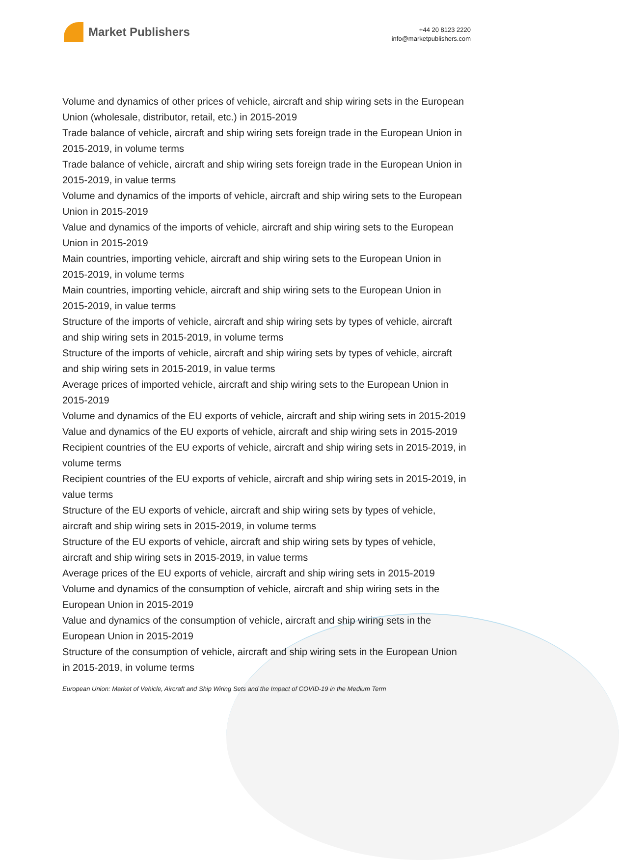Market Publishers
+44 20 8123 2220
info@marketpublishers.com
Volume and dynamics of other prices of vehicle, aircraft and ship wiring sets in the European Union (wholesale, distributor, retail, etc.) in 2015-2019
Trade balance of vehicle, aircraft and ship wiring sets foreign trade in the European Union in 2015-2019, in volume terms
Trade balance of vehicle, aircraft and ship wiring sets foreign trade in the European Union in 2015-2019, in value terms
Volume and dynamics of the imports of vehicle, aircraft and ship wiring sets to the European Union in 2015-2019
Value and dynamics of the imports of vehicle, aircraft and ship wiring sets to the European Union in 2015-2019
Main countries, importing vehicle, aircraft and ship wiring sets to the European Union in 2015-2019, in volume terms
Main countries, importing vehicle, aircraft and ship wiring sets to the European Union in 2015-2019, in value terms
Structure of the imports of vehicle, aircraft and ship wiring sets by types of vehicle, aircraft and ship wiring sets in 2015-2019, in volume terms
Structure of the imports of vehicle, aircraft and ship wiring sets by types of vehicle, aircraft and ship wiring sets in 2015-2019, in value terms
Average prices of imported vehicle, aircraft and ship wiring sets to the European Union in 2015-2019
Volume and dynamics of the EU exports of vehicle, aircraft and ship wiring sets in 2015-2019
Value and dynamics of the EU exports of vehicle, aircraft and ship wiring sets in 2015-2019
Recipient countries of the EU exports of vehicle, aircraft and ship wiring sets in 2015-2019, in volume terms
Recipient countries of the EU exports of vehicle, aircraft and ship wiring sets in 2015-2019, in value terms
Structure of the EU exports of vehicle, aircraft and ship wiring sets by types of vehicle, aircraft and ship wiring sets in 2015-2019, in volume terms
Structure of the EU exports of vehicle, aircraft and ship wiring sets by types of vehicle, aircraft and ship wiring sets in 2015-2019, in value terms
Average prices of the EU exports of vehicle, aircraft and ship wiring sets in 2015-2019
Volume and dynamics of the consumption of vehicle, aircraft and ship wiring sets in the European Union in 2015-2019
Value and dynamics of the consumption of vehicle, aircraft and ship wiring sets in the European Union in 2015-2019
Structure of the consumption of vehicle, aircraft and ship wiring sets in the European Union in 2015-2019, in volume terms
European Union: Market of Vehicle, Aircraft and Ship Wiring Sets and the Impact of COVID-19 in the Medium Term